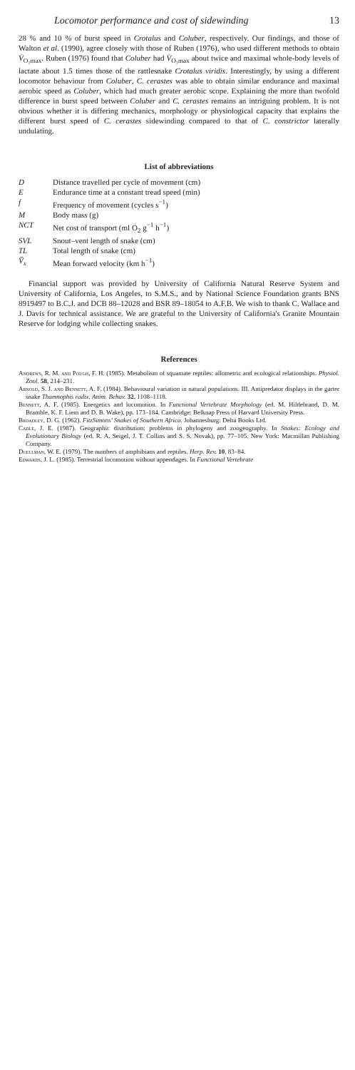Locomotor performance and cost of sidewinding 13
28 % and 10 % of burst speed in Crotalus and Coluber, respectively. Our findings, and those of Walton et al. (1990), agree closely with those of Ruben (1976), who used different methods to obtain V̇<sub>O₂max</sub>. Ruben (1976) found that Coluber had V̇<sub>O₂max</sub> about twice and maximal whole-body levels of lactate about 1.5 times those of the rattlesnake Crotalus viridis. Interestingly, by using a different locomotor behaviour from Coluber, C. cerastes was able to obtain similar endurance and maximal aerobic speed as Coluber, which had much greater aerobic scope. Explaining the more than twofold difference in burst speed between Coluber and C. cerastes remains an intriguing problem. It is not obvious whether it is differing mechanics, morphology or physiological capacity that explains the different burst speed of C. cerastes sidewinding compared to that of C. constrictor laterally undulating.
List of abbreviations
| D | Distance travelled per cycle of movement (cm) |
| E | Endurance time at a constant tread speed (min) |
| f | Frequency of movement (cycles s<sup>−1</sup>) |
| M | Body mass (g) |
| NCT | Net cost of transport (ml O<sub>2</sub> g<sup>−1</sup> h<sup>−1</sup>) |
| SVL | Snout–vent length of snake (cm) |
| TL | Total length of snake (cm) |
| V̄<sub>x</sub> | Mean forward velocity (km h<sup>−1</sup>) |
Financial support was provided by University of California Natural Reserve System and University of California, Los Angeles, to S.M.S., and by National Science Foundation grants BNS 8919497 to B.C.J. and DCB 88–12028 and BSR 89–18054 to A.F.B. We wish to thank C. Wallace and J. Davis for technical assistance. We are grateful to the University of California's Granite Mountain Reserve for lodging while collecting snakes.
References
Andrews, R. M. and Pough, F. H. (1985). Metabolism of squamate reptiles: allometric and ecological relationships. Physiol. Zool. 58, 214–231.
Arnold, S. J. and Bennett, A. F. (1984). Behavioural variation in natural populations. III. Antipredator displays in the garter snake Thamnophis radix. Anim. Behav. 32, 1108–1118.
Bennett, A. F. (1985). Energetics and locomotion. In Functional Vertebrate Morphology (ed. M. Hildebrand, D. M. Bramble, K. F. Liem and D. B. Wake), pp. 173–184. Cambridge: Belknap Press of Harvard University Press.
Broadley, D. G. (1962). FitzSimons' Snakes of Southern Africa. Johannesburg: Delta Books Ltd.
Cadle, J. E. (1987). Geographic distribution: problems in phylogeny and zoogeography. In Snakes: Ecology and Evolutionary Biology (ed. R. A. Seigel, J. T. Collins and S. S. Novak), pp. 77–105. New York: Macmillan Publishing Company.
Duellman, W. E. (1979). The numbers of amphibians and reptiles. Herp. Rev. 10, 83–84.
Edwards, J. L. (1985). Terrestrial locomotion without appendages. In Functional Vertebrate